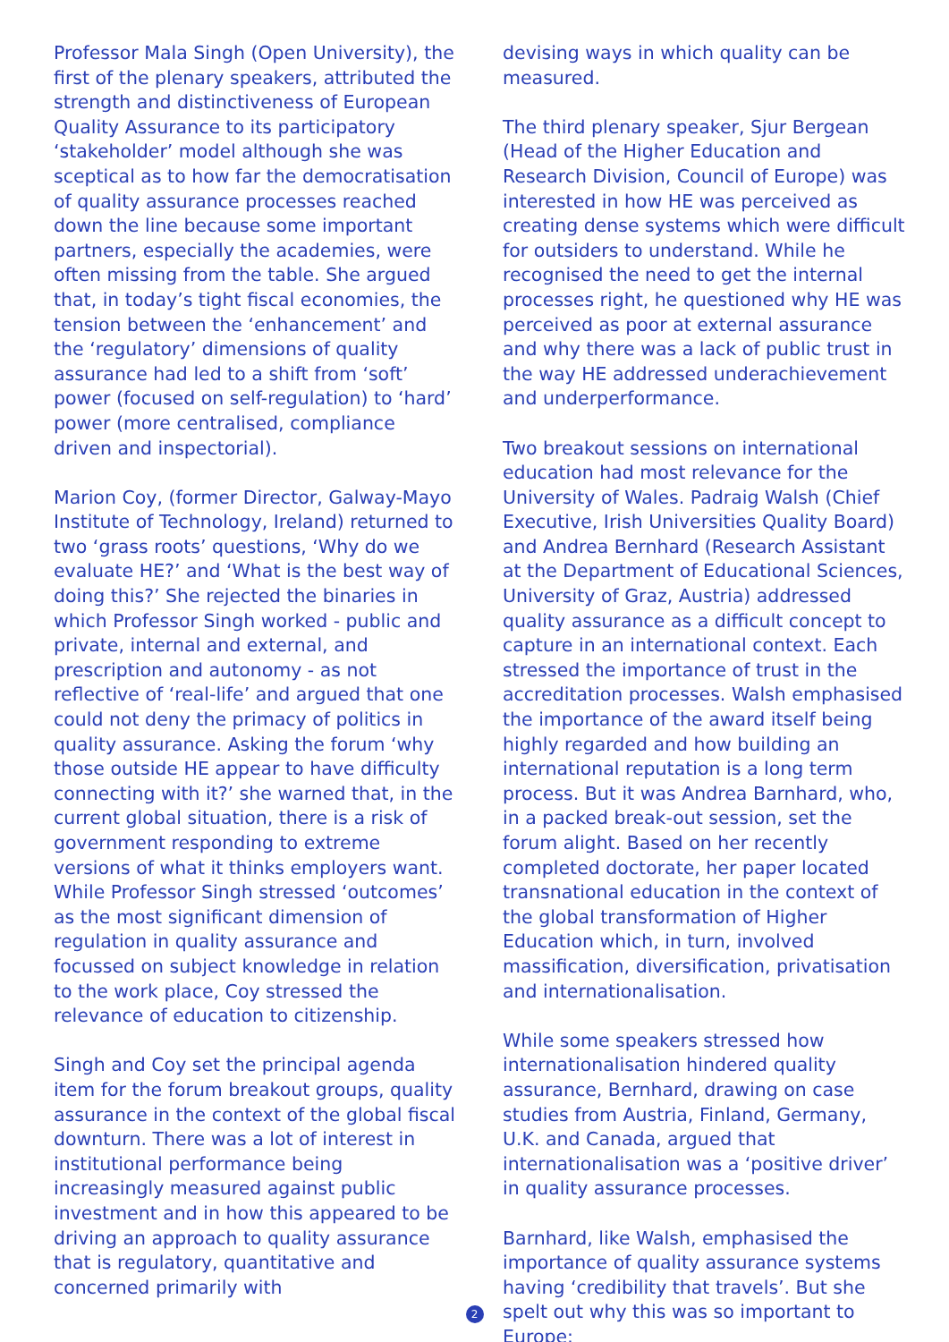Professor Mala Singh (Open University), the first of the plenary speakers, attributed the strength and distinctiveness of European Quality Assurance to its participatory ‘stakeholder’ model although she was sceptical as to how far the democratisation of quality assurance processes reached down the line because some important partners, especially the academies, were often missing from the table. She argued that, in today’s tight fiscal economies, the tension between the ‘enhancement’ and the ‘regulatory’ dimensions of quality assurance had led to a shift from ‘soft’ power (focused on self-regulation) to ‘hard’ power (more centralised, compliance driven and inspectorial).
Marion Coy, (former Director, Galway-Mayo Institute of Technology, Ireland) returned to two ‘grass roots’ questions, ‘Why do we evaluate HE?’ and ‘What is the best way of doing this?’ She rejected the binaries in which Professor Singh worked - public and private, internal and external, and prescription and autonomy - as not reflective of ‘real-life’ and argued that one could not deny the primacy of politics in quality assurance. Asking the forum ‘why those outside HE appear to have difficulty connecting with it?’ she warned that, in the current global situation, there is a risk of government responding to extreme versions of what it thinks employers want. While Professor Singh stressed ‘outcomes’ as the most significant dimension of regulation in quality assurance and focussed on subject knowledge in relation to the work place, Coy stressed the relevance of education to citizenship.
Singh and Coy set the principal agenda item for the forum breakout groups, quality assurance in the context of the global fiscal downturn. There was a lot of interest in institutional performance being increasingly measured against public investment and in how this appeared to be driving an approach to quality assurance that is regulatory, quantitative and concerned primarily with
devising ways in which quality can be measured.
The third plenary speaker, Sjur Bergean (Head of the Higher Education and Research Division, Council of Europe) was interested in how HE was perceived as creating dense systems which were difficult for outsiders to understand. While he recognised the need to get the internal processes right, he questioned why HE was perceived as poor at external assurance and why there was a lack of public trust in the way HE addressed underachievement and underperformance.
Two breakout sessions on international education had most relevance for the University of Wales. Padraig Walsh (Chief Executive, Irish Universities Quality Board) and Andrea Bernhard (Research Assistant at the Department of Educational Sciences, University of Graz, Austria) addressed quality assurance as a difficult concept to capture in an international context. Each stressed the importance of trust in the accreditation processes. Walsh emphasised the importance of the award itself being highly regarded and how building an international reputation is a long term process. But it was Andrea Barnhard, who, in a packed break-out session, set the forum alight. Based on her recently completed doctorate, her paper located transnational education in the context of the global transformation of Higher Education which, in turn, involved massification, diversification, privatisation and internationalisation.
While some speakers stressed how internationalisation hindered quality assurance, Bernhard, drawing on case studies from Austria, Finland, Germany, U.K. and Canada, argued that internationalisation was a ‘positive driver’ in quality assurance processes.
Barnhard, like Walsh, emphasised the importance of quality assurance systems having ‘credibility that travels’. But she spelt out why this was so important to Europe:
2